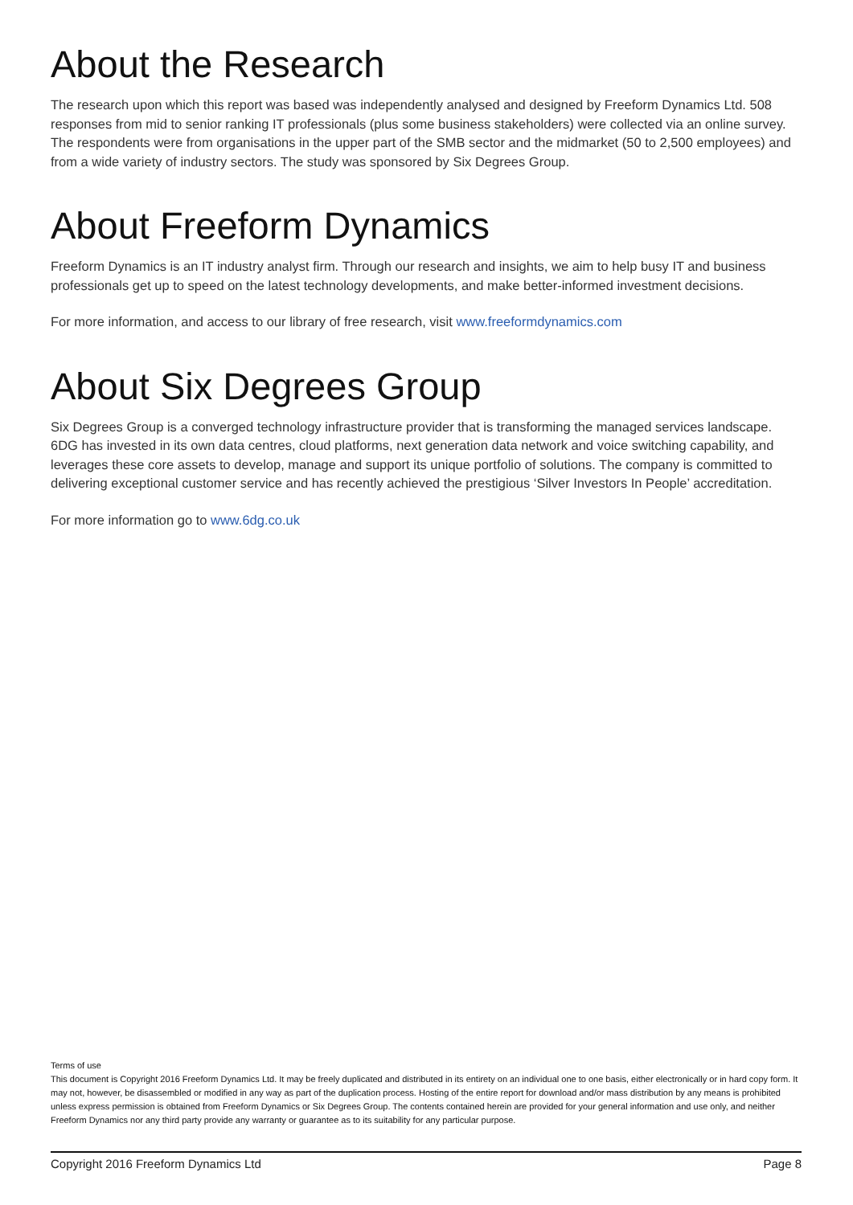About the Research
The research upon which this report was based was independently analysed and designed by Freeform Dynamics Ltd. 508 responses from mid to senior ranking IT professionals (plus some business stakeholders) were collected via an online survey. The respondents were from organisations in the upper part of the SMB sector and the midmarket (50 to 2,500 employees) and from a wide variety of industry sectors. The study was sponsored by Six Degrees Group.
About Freeform Dynamics
Freeform Dynamics is an IT industry analyst firm. Through our research and insights, we aim to help busy IT and business professionals get up to speed on the latest technology developments, and make better-informed investment decisions.
For more information, and access to our library of free research, visit www.freeformdynamics.com
About Six Degrees Group
Six Degrees Group is a converged technology infrastructure provider that is transforming the managed services landscape. 6DG has invested in its own data centres, cloud platforms, next generation data network and voice switching capability, and leverages these core assets to develop, manage and support its unique portfolio of solutions. The company is committed to delivering exceptional customer service and has recently achieved the prestigious ‘Silver Investors In People’ accreditation.
For more information go to www.6dg.co.uk
Terms of use
This document is Copyright 2016 Freeform Dynamics Ltd. It may be freely duplicated and distributed in its entirety on an individual one to one basis, either electronically or in hard copy form. It may not, however, be disassembled or modified in any way as part of the duplication process. Hosting of the entire report for download and/or mass distribution by any means is prohibited unless express permission is obtained from Freeform Dynamics or Six Degrees Group. The contents contained herein are provided for your general information and use only, and neither Freeform Dynamics nor any third party provide any warranty or guarantee as to its suitability for any particular purpose.
Copyright 2016 Freeform Dynamics Ltd Page 8